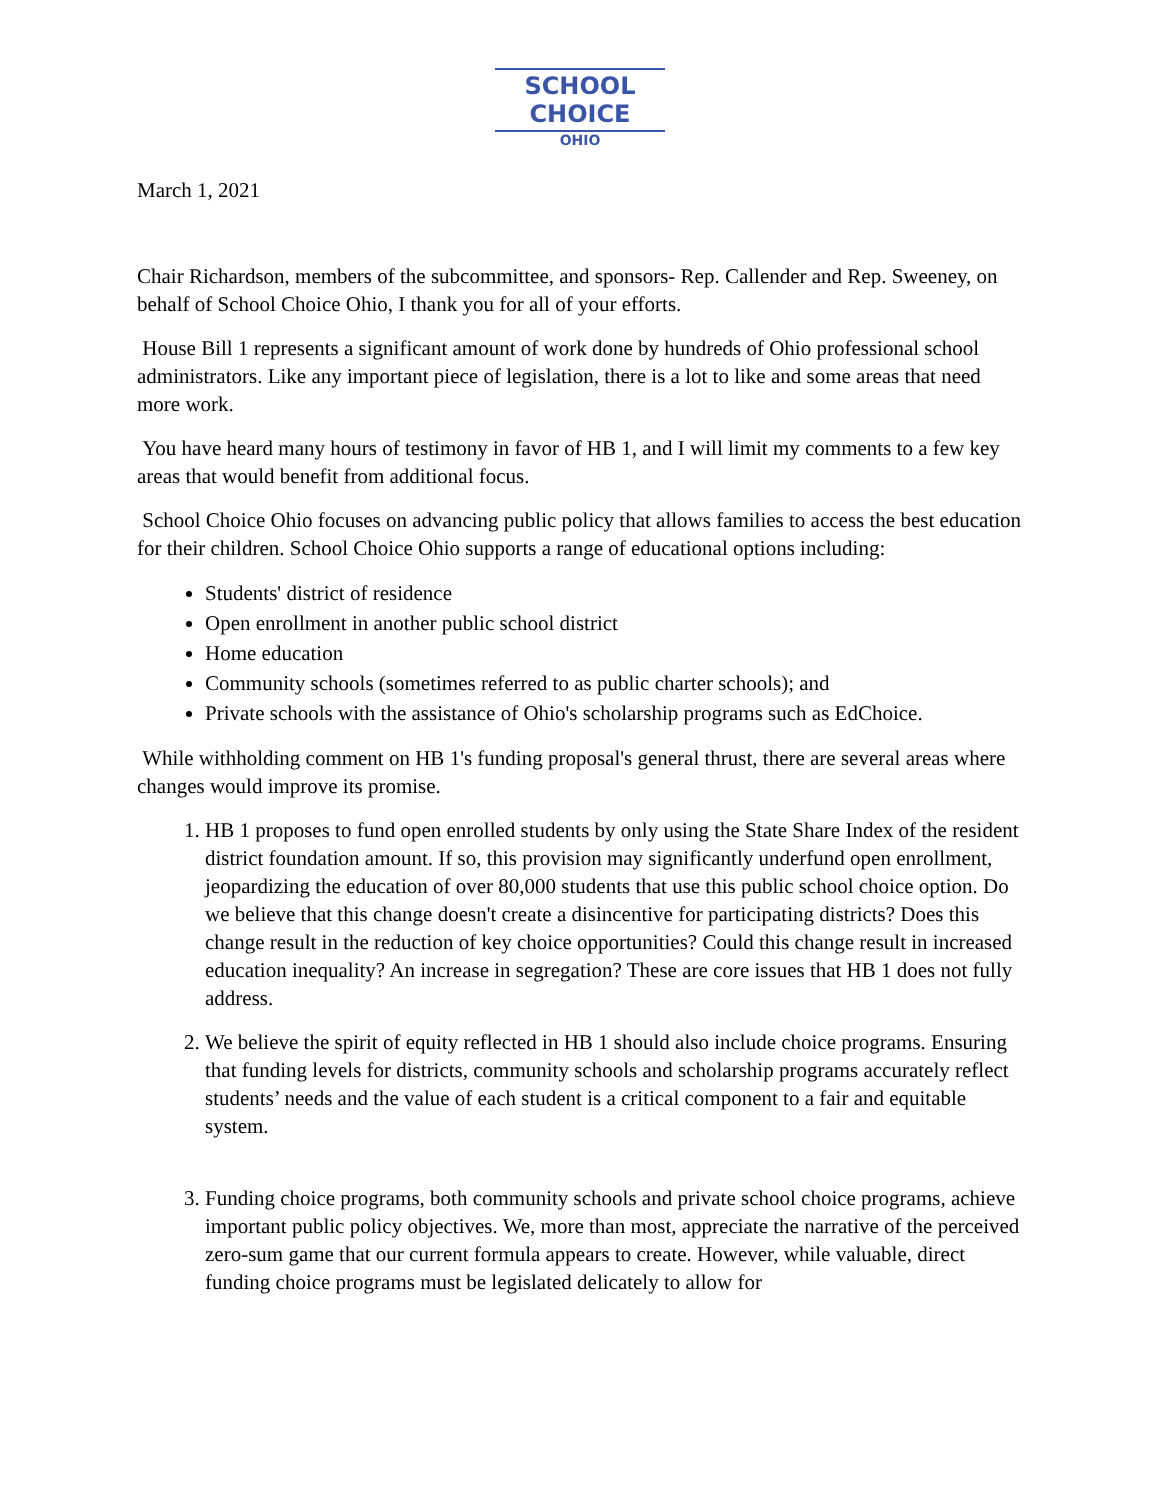SCHOOL CHOICE
OHIO
March 1, 2021
Chair Richardson, members of the subcommittee, and sponsors- Rep. Callender and Rep. Sweeney, on behalf of School Choice Ohio, I thank you for all of your efforts.
House Bill 1 represents a significant amount of work done by hundreds of Ohio professional school administrators. Like any important piece of legislation, there is a lot to like and some areas that need more work.
You have heard many hours of testimony in favor of HB 1, and I will limit my comments to a few key areas that would benefit from additional focus.
School Choice Ohio focuses on advancing public policy that allows families to access the best education for their children. School Choice Ohio supports a range of educational options including:
Students' district of residence
Open enrollment in another public school district
Home education
Community schools (sometimes referred to as public charter schools); and
Private schools with the assistance of Ohio's scholarship programs such as EdChoice.
While withholding comment on HB 1's funding proposal's general thrust, there are several areas where changes would improve its promise.
1. HB 1 proposes to fund open enrolled students by only using the State Share Index of the resident district foundation amount. If so, this provision may significantly underfund open enrollment, jeopardizing the education of over 80,000 students that use this public school choice option. Do we believe that this change doesn't create a disincentive for participating districts? Does this change result in the reduction of key choice opportunities? Could this change result in increased education inequality? An increase in segregation? These are core issues that HB 1 does not fully address.
2. We believe the spirit of equity reflected in HB 1 should also include choice programs. Ensuring that funding levels for districts, community schools and scholarship programs accurately reflect students’ needs and the value of each student is a critical component to a fair and equitable system.
3. Funding choice programs, both community schools and private school choice programs, achieve important public policy objectives. We, more than most, appreciate the narrative of the perceived zero-sum game that our current formula appears to create. However, while valuable, direct funding choice programs must be legislated delicately to allow for